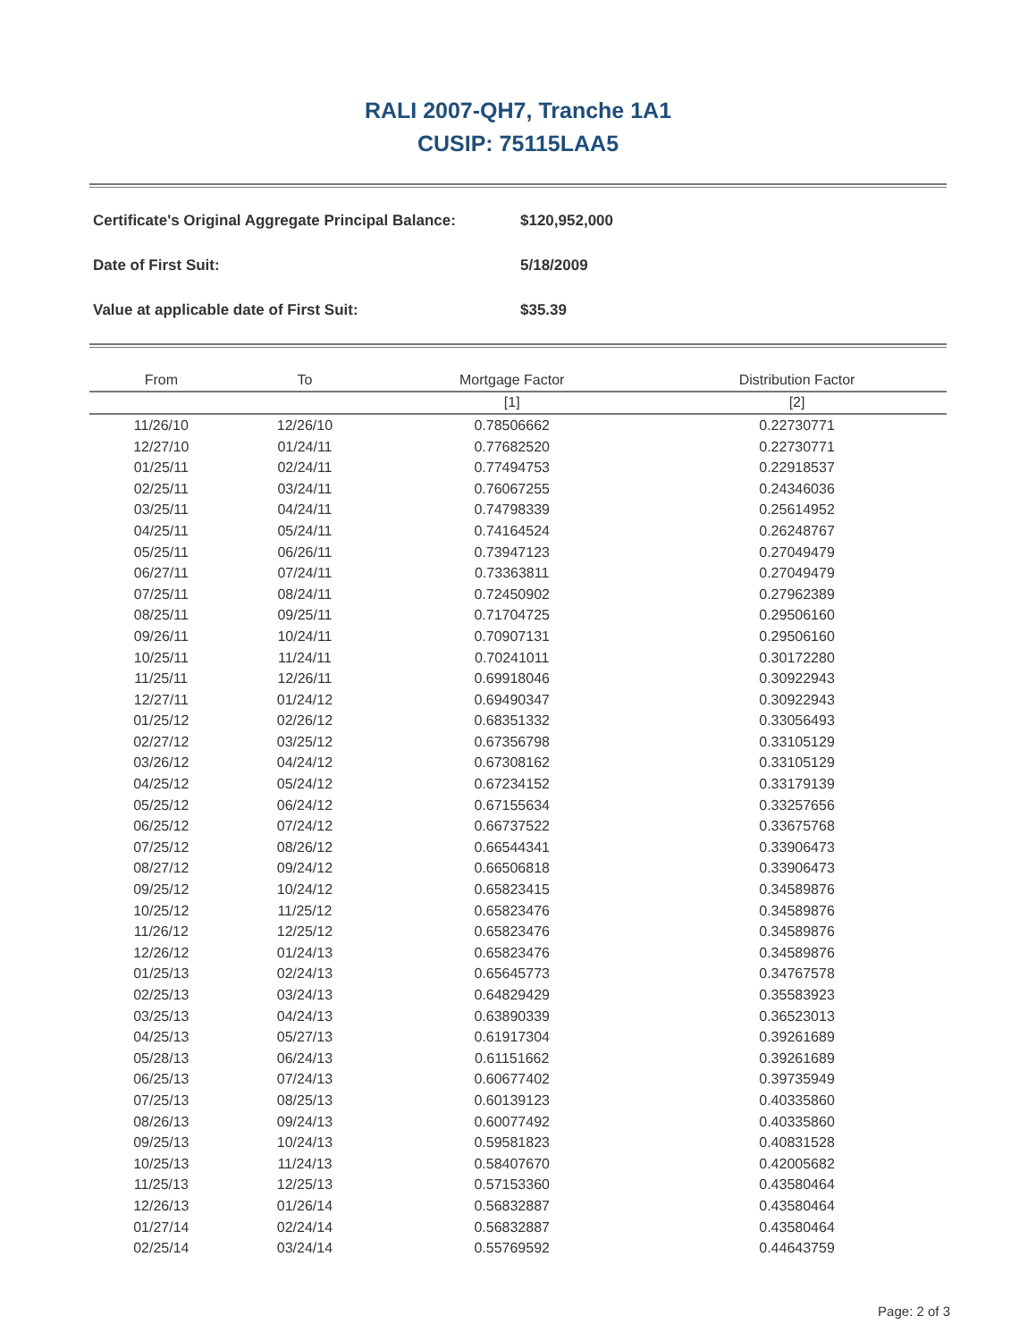RALI 2007-QH7, Tranche 1A1
CUSIP: 75115LAA5
Certificate's Original Aggregate Principal Balance: $120,952,000
Date of First Suit: 5/18/2009
Value at applicable date of First Suit: $35.39
| From | To | Mortgage Factor | Distribution Factor |
| --- | --- | --- | --- |
| | | [1] | [2] |
| 11/26/10 | 12/26/10 | 0.78506662 | 0.22730771 |
| 12/27/10 | 01/24/11 | 0.77682520 | 0.22730771 |
| 01/25/11 | 02/24/11 | 0.77494753 | 0.22918537 |
| 02/25/11 | 03/24/11 | 0.76067255 | 0.24346036 |
| 03/25/11 | 04/24/11 | 0.74798339 | 0.25614952 |
| 04/25/11 | 05/24/11 | 0.74164524 | 0.26248767 |
| 05/25/11 | 06/26/11 | 0.73947123 | 0.27049479 |
| 06/27/11 | 07/24/11 | 0.73363811 | 0.27049479 |
| 07/25/11 | 08/24/11 | 0.72450902 | 0.27962389 |
| 08/25/11 | 09/25/11 | 0.71704725 | 0.29506160 |
| 09/26/11 | 10/24/11 | 0.70907131 | 0.29506160 |
| 10/25/11 | 11/24/11 | 0.70241011 | 0.30172280 |
| 11/25/11 | 12/26/11 | 0.69918046 | 0.30922943 |
| 12/27/11 | 01/24/12 | 0.69490347 | 0.30922943 |
| 01/25/12 | 02/26/12 | 0.68351332 | 0.33056493 |
| 02/27/12 | 03/25/12 | 0.67356798 | 0.33105129 |
| 03/26/12 | 04/24/12 | 0.67308162 | 0.33105129 |
| 04/25/12 | 05/24/12 | 0.67234152 | 0.33179139 |
| 05/25/12 | 06/24/12 | 0.67155634 | 0.33257656 |
| 06/25/12 | 07/24/12 | 0.66737522 | 0.33675768 |
| 07/25/12 | 08/26/12 | 0.66544341 | 0.33906473 |
| 08/27/12 | 09/24/12 | 0.66506818 | 0.33906473 |
| 09/25/12 | 10/24/12 | 0.65823415 | 0.34589876 |
| 10/25/12 | 11/25/12 | 0.65823476 | 0.34589876 |
| 11/26/12 | 12/25/12 | 0.65823476 | 0.34589876 |
| 12/26/12 | 01/24/13 | 0.65823476 | 0.34589876 |
| 01/25/13 | 02/24/13 | 0.65645773 | 0.34767578 |
| 02/25/13 | 03/24/13 | 0.64829429 | 0.35583923 |
| 03/25/13 | 04/24/13 | 0.63890339 | 0.36523013 |
| 04/25/13 | 05/27/13 | 0.61917304 | 0.39261689 |
| 05/28/13 | 06/24/13 | 0.61151662 | 0.39261689 |
| 06/25/13 | 07/24/13 | 0.60677402 | 0.39735949 |
| 07/25/13 | 08/25/13 | 0.60139123 | 0.40335860 |
| 08/26/13 | 09/24/13 | 0.60077492 | 0.40335860 |
| 09/25/13 | 10/24/13 | 0.59581823 | 0.40831528 |
| 10/25/13 | 11/24/13 | 0.58407670 | 0.42005682 |
| 11/25/13 | 12/25/13 | 0.57153360 | 0.43580464 |
| 12/26/13 | 01/26/14 | 0.56832887 | 0.43580464 |
| 01/27/14 | 02/24/14 | 0.56832887 | 0.43580464 |
| 02/25/14 | 03/24/14 | 0.55769592 | 0.44643759 |
Page: 2 of 3